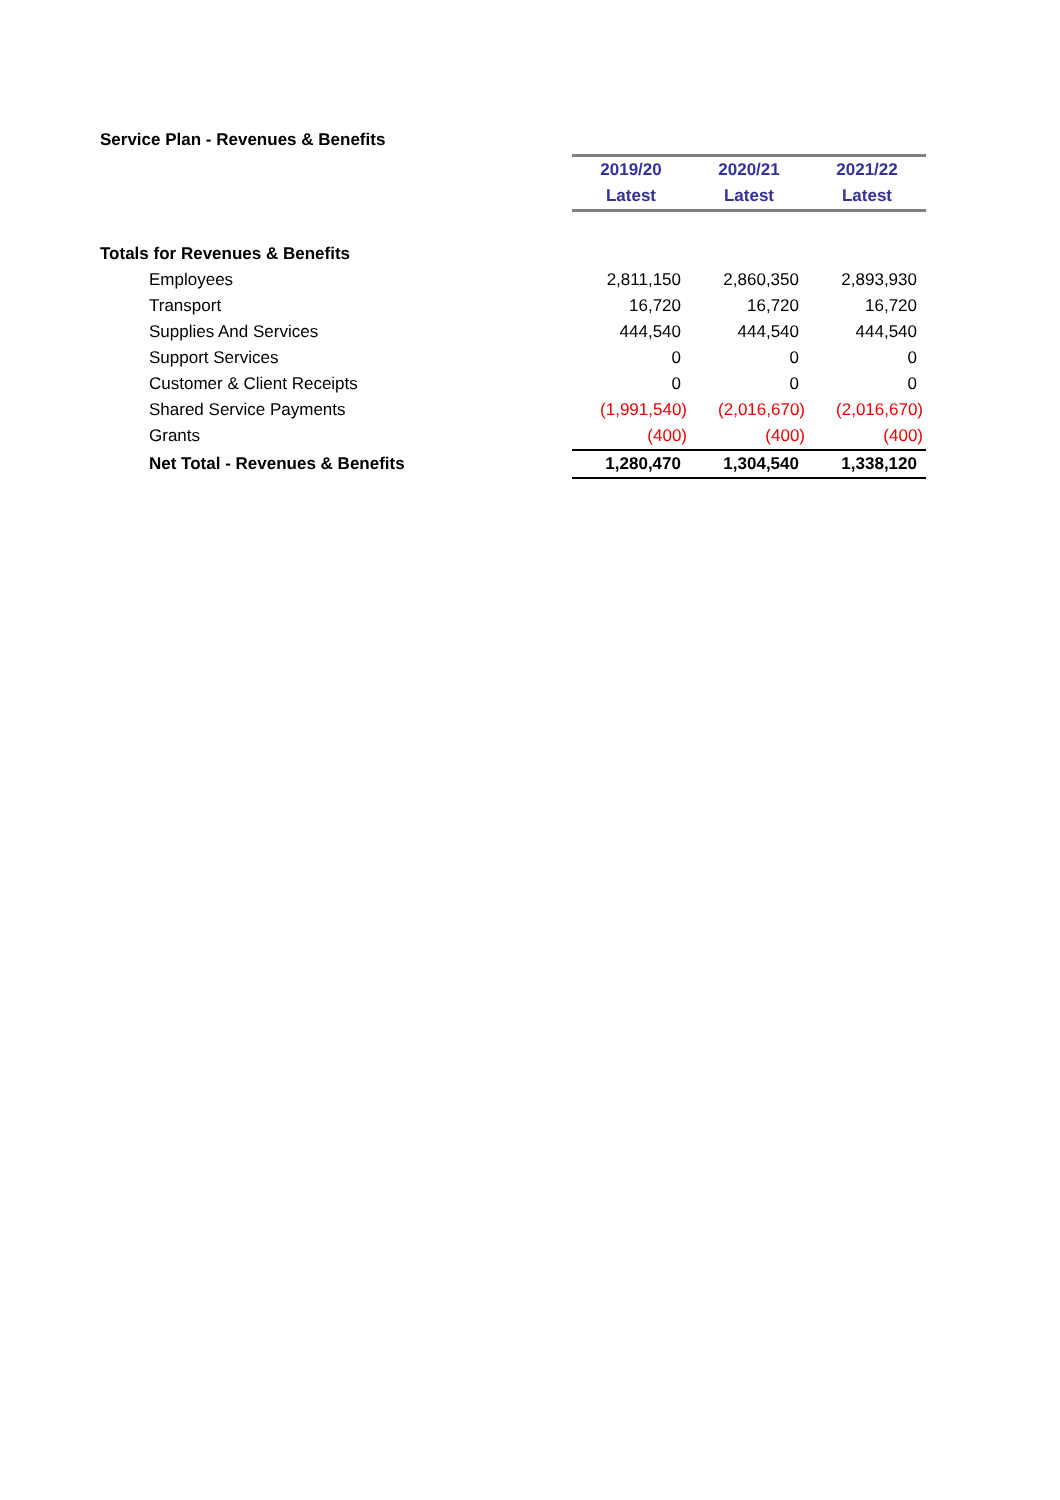Service Plan - Revenues & Benefits
| | 2019/20 | 2020/21 | 2021/22 |
| | Latest | Latest | Latest |
| Totals for Revenues & Benefits | | | |
| Employees | 2,811,150 | 2,860,350 | 2,893,930 |
| Transport | 16,720 | 16,720 | 16,720 |
| Supplies And Services | 444,540 | 444,540 | 444,540 |
| Support Services | 0 | 0 | 0 |
| Customer & Client Receipts | 0 | 0 | 0 |
| Shared Service Payments | (1,991,540) | (2,016,670) | (2,016,670) |
| Grants | (400) | (400) | (400) |
| Net Total - Revenues & Benefits | 1,280,470 | 1,304,540 | 1,338,120 |